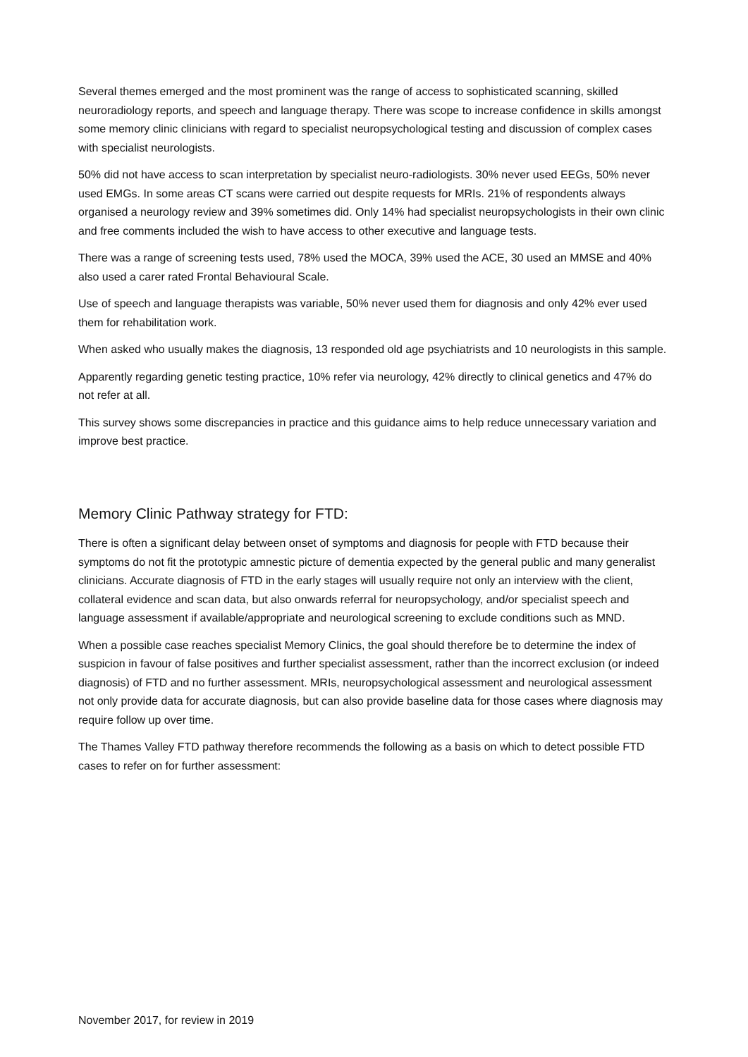Several themes emerged and the most prominent was the range of access to sophisticated scanning, skilled neuroradiology reports, and speech and language therapy. There was scope to increase confidence in skills amongst some memory clinic clinicians with regard to specialist neuropsychological testing and discussion of complex cases with specialist neurologists.
50% did not have access to scan interpretation by specialist neuro-radiologists. 30% never used EEGs, 50% never used EMGs. In some areas CT scans were carried out despite requests for MRIs. 21% of respondents always organised a neurology review and 39% sometimes did. Only 14% had specialist neuropsychologists in their own clinic and free comments included the wish to have access to other executive and language tests.
There was a range of screening tests used, 78% used the MOCA, 39% used the ACE, 30 used an MMSE and 40% also used a carer rated Frontal Behavioural Scale.
Use of speech and language therapists was variable, 50% never used them for diagnosis and only 42% ever used them for rehabilitation work.
When asked who usually makes the diagnosis, 13 responded old age psychiatrists and 10 neurologists in this sample.
Apparently regarding genetic testing practice, 10% refer via neurology, 42% directly to clinical genetics and 47% do not refer at all.
This survey shows some discrepancies in practice and this guidance aims to help reduce unnecessary variation and improve best practice.
Memory Clinic Pathway strategy for FTD:
There is often a significant delay between onset of symptoms and diagnosis for people with FTD because their symptoms do not fit the prototypic amnestic picture of dementia expected by the general public and many generalist clinicians. Accurate diagnosis of FTD in the early stages will usually require not only an interview with the client, collateral evidence and scan data, but also onwards referral for neuropsychology, and/or specialist speech and language assessment if available/appropriate and neurological screening to exclude conditions such as MND.
When a possible case reaches specialist Memory Clinics, the goal should therefore be to determine the index of suspicion in favour of false positives and further specialist assessment, rather than the incorrect exclusion (or indeed diagnosis) of FTD and no further assessment. MRIs, neuropsychological assessment and neurological assessment not only provide data for accurate diagnosis, but can also provide baseline data for those cases where diagnosis may require follow up over time.
The Thames Valley FTD pathway therefore recommends the following as a basis on which to detect possible FTD cases to refer on for further assessment:
November 2017, for review in 2019